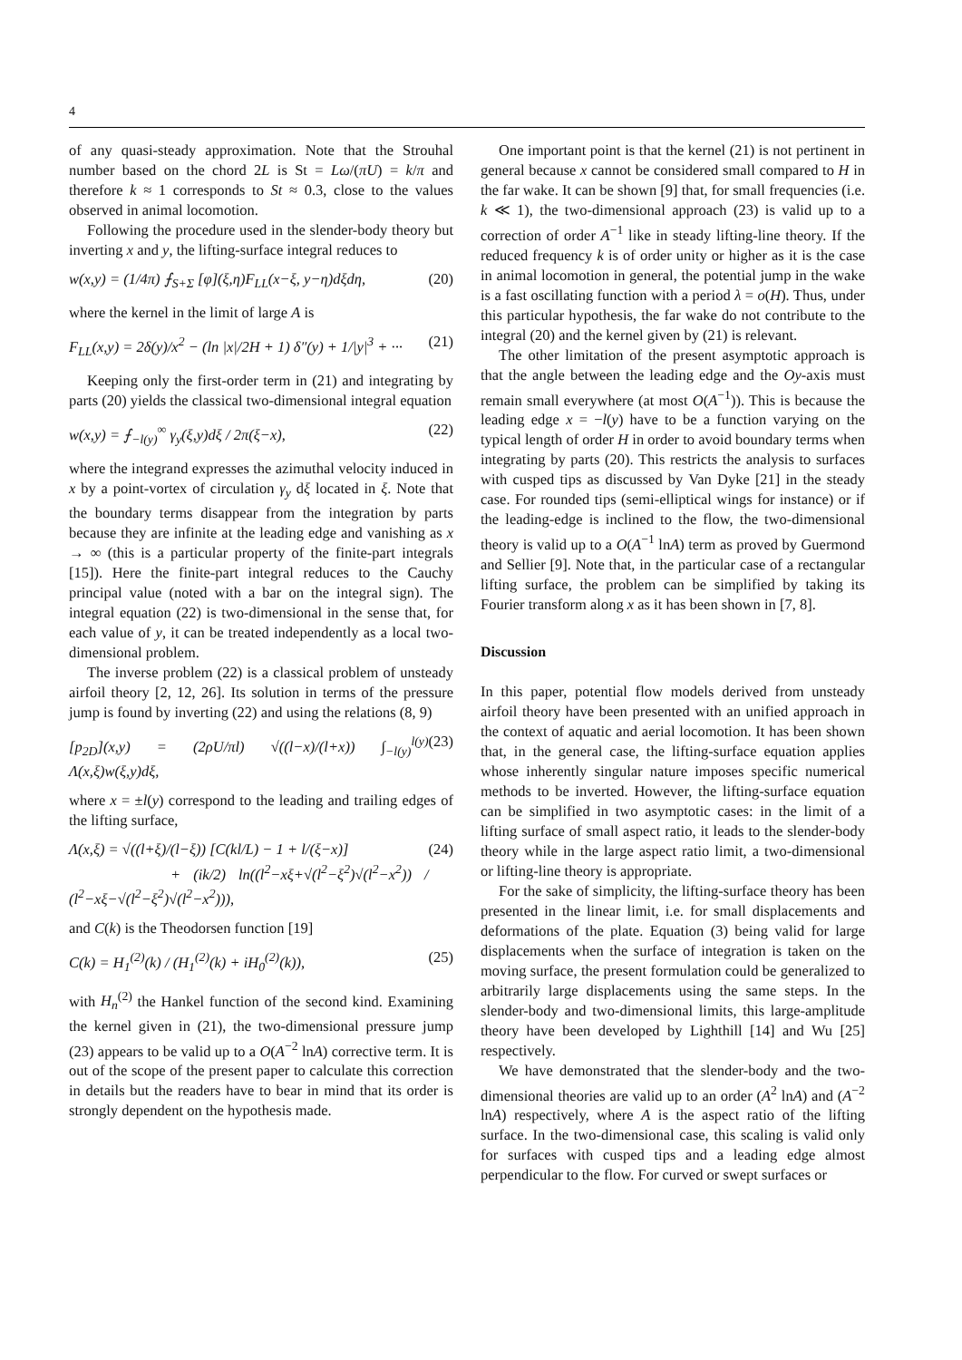4
of any quasi-steady approximation. Note that the Strouhal number based on the chord 2L is St = Lω/(πU) = k/π and therefore k ≈ 1 corresponds to St ≈ 0.3, close to the values observed in animal locomotion.
Following the procedure used in the slender-body theory but inverting x and y, the lifting-surface integral reduces to
w(x,y) = (1/4π) ⨍<sub>S+Σ</sub> [φ](ξ,η)F<sub>LL</sub>(x−ξ, y−η)dξdη, (20)
where the kernel in the limit of large A is
F<sub>LL</sub>(x,y) = 2δ(y)/x<sup>2</sup> − (ln |x|/2H + 1) δ″(y) + 1/|y|<sup>3</sup> + ··· (21)
Keeping only the first-order term in (21) and integrating by parts (20) yields the classical two-dimensional integral equation
w(x,y) = ⨍<sub>−l(y)</sub><sup>∞</sup> γ<sub>y</sub>(ξ,y)dξ / 2π(ξ−x), (22)
where the integrand expresses the azimuthal velocity induced in x by a point-vortex of circulation γ<sub>y</sub> dξ located in ξ. Note that the boundary terms disappear from the integration by parts because they are infinite at the leading edge and vanishing as x → ∞ (this is a particular property of the finite-part integrals [15]). Here the finite-part integral reduces to the Cauchy principal value (noted with a bar on the integral sign). The integral equation (22) is two-dimensional in the sense that, for each value of y, it can be treated independently as a local two-dimensional problem.
The inverse problem (22) is a classical problem of unsteady airfoil theory [2, 12, 26]. Its solution in terms of the pressure jump is found by inverting (22) and using the relations (8, 9)
[p<sub>2D</sub>](x,y) = (2ρU/πl) √((l−x)/(l+x)) ∫<sub>−l(y)</sub><sup>l(y)</sup> Λ(x,ξ)w(ξ,y)dξ, (23)
where x = ±l(y) correspond to the leading and trailing edges of the lifting surface,
Λ(x,ξ) = √((l+ξ)/(l−ξ)) [C(kl/L) − 1 + l/(ξ−x)]
+ (ik/2) ln((l<sup>2</sup>−xξ+√(l<sup>2</sup>−ξ<sup>2</sup>)√(l<sup>2</sup>−x<sup>2</sup>)) / (l<sup>2</sup>−xξ−√(l<sup>2</sup>−ξ<sup>2</sup>)√(l<sup>2</sup>−x<sup>2</sup>))), (24)
and C(k) is the Theodorsen function [19]
C(k) = H<sub>1</sub><sup>(2)</sup>(k) / (H<sub>1</sub><sup>(2)</sup>(k) + iH<sub>0</sub><sup>(2)</sup>(k)), (25)
with H<sub>n</sub><sup>(2)</sup> the Hankel function of the second kind. Examining the kernel given in (21), the two-dimensional pressure jump (23) appears to be valid up to a O(A<sup>−2</sup> lnA) corrective term. It is out of the scope of the present paper to calculate this correction in details but the readers have to bear in mind that its order is strongly dependent on the hypothesis made.
One important point is that the kernel (21) is not pertinent in general because x cannot be considered small compared to H in the far wake. It can be shown [9] that, for small frequencies (i.e. k ≪ 1), the two-dimensional approach (23) is valid up to a correction of order A<sup>−1</sup> like in steady lifting-line theory. If the reduced frequency k is of order unity or higher as it is the case in animal locomotion in general, the potential jump in the wake is a fast oscillating function with a period λ = o(H). Thus, under this particular hypothesis, the far wake do not contribute to the integral (20) and the kernel given by (21) is relevant.
The other limitation of the present asymptotic approach is that the angle between the leading edge and the Oy-axis must remain small everywhere (at most O(A<sup>−1</sup>)). This is because the leading edge x = −l(y) have to be a function varying on the typical length of order H in order to avoid boundary terms when integrating by parts (20). This restricts the analysis to surfaces with cusped tips as discussed by Van Dyke [21] in the steady case. For rounded tips (semi-elliptical wings for instance) or if the leading-edge is inclined to the flow, the two-dimensional theory is valid up to a O(A<sup>−1</sup> lnA) term as proved by Guermond and Sellier [9]. Note that, in the particular case of a rectangular lifting surface, the problem can be simplified by taking its Fourier transform along x as it has been shown in [7, 8].
Discussion
In this paper, potential flow models derived from unsteady airfoil theory have been presented with an unified approach in the context of aquatic and aerial locomotion. It has been shown that, in the general case, the lifting-surface equation applies whose inherently singular nature imposes specific numerical methods to be inverted. However, the lifting-surface equation can be simplified in two asymptotic cases: in the limit of a lifting surface of small aspect ratio, it leads to the slender-body theory while in the large aspect ratio limit, a two-dimensional or lifting-line theory is appropriate.
For the sake of simplicity, the lifting-surface theory has been presented in the linear limit, i.e. for small displacements and deformations of the plate. Equation (3) being valid for large displacements when the surface of integration is taken on the moving surface, the present formulation could be generalized to arbitrarily large displacements using the same steps. In the slender-body and two-dimensional limits, this large-amplitude theory have been developed by Lighthill [14] and Wu [25] respectively.
We have demonstrated that the slender-body and the two-dimensional theories are valid up to an order (A<sup>2</sup> lnA) and (A<sup>−2</sup> lnA) respectively, where A is the aspect ratio of the lifting surface. In the two-dimensional case, this scaling is valid only for surfaces with cusped tips and a leading edge almost perpendicular to the flow. For curved or swept surfaces or